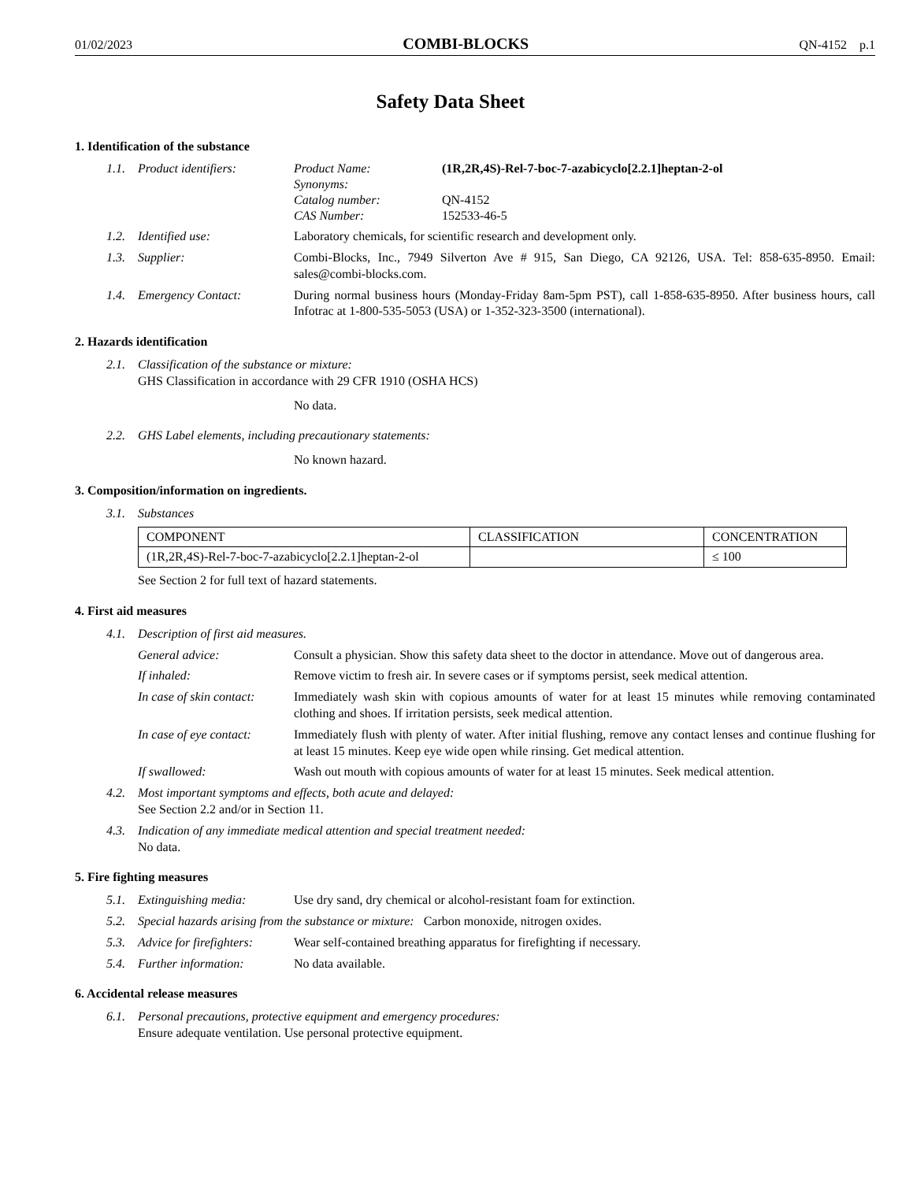01/02/2023 COMBI-BLOCKS QN-4152 p.1
Safety Data Sheet
1. Identification of the substance
1.1. Product identifiers:
Product Name: (1R,2R,4S)-Rel-7-boc-7-azabicyclo[2.2.1]heptan-2-ol Synonyms: Catalog number: QN-4152 CAS Number: 152533-46-5
1.2. Identified use: Laboratory chemicals, for scientific research and development only.
1.3. Supplier: Combi-Blocks, Inc., 7949 Silverton Ave # 915, San Diego, CA 92126, USA. Tel: 858-635-8950. Email: sales@combi-blocks.com.
1.4. Emergency Contact: During normal business hours (Monday-Friday 8am-5pm PST), call 1-858-635-8950. After business hours, call Infotrac at 1-800-535-5053 (USA) or 1-352-323-3500 (international).
2. Hazards identification
2.1. Classification of the substance or mixture:
GHS Classification in accordance with 29 CFR 1910 (OSHA HCS)
No data.
2.2. GHS Label elements, including precautionary statements:
No known hazard.
3. Composition/information on ingredients.
3.1. Substances
| COMPONENT | CLASSIFICATION | CONCENTRATION |
| --- | --- | --- |
| (1R,2R,4S)-Rel-7-boc-7-azabicyclo[2.2.1]heptan-2-ol | | ≤ 100 |
See Section 2 for full text of hazard statements.
4. First aid measures
4.1. Description of first aid measures.
General advice: Consult a physician. Show this safety data sheet to the doctor in attendance. Move out of dangerous area.
If inhaled: Remove victim to fresh air. In severe cases or if symptoms persist, seek medical attention.
In case of skin contact: Immediately wash skin with copious amounts of water for at least 15 minutes while removing contaminated clothing and shoes. If irritation persists, seek medical attention.
In case of eye contact: Immediately flush with plenty of water. After initial flushing, remove any contact lenses and continue flushing for at least 15 minutes. Keep eye wide open while rinsing. Get medical attention.
If swallowed: Wash out mouth with copious amounts of water for at least 15 minutes. Seek medical attention.
4.2. Most important symptoms and effects, both acute and delayed:
See Section 2.2 and/or in Section 11.
4.3. Indication of any immediate medical attention and special treatment needed:
No data.
5. Fire fighting measures
5.1. Extinguishing media: Use dry sand, dry chemical or alcohol-resistant foam for extinction.
5.2. Special hazards arising from the substance or mixture: Carbon monoxide, nitrogen oxides.
5.3. Advice for firefighters: Wear self-contained breathing apparatus for firefighting if necessary.
5.4. Further information: No data available.
6. Accidental release measures
6.1. Personal precautions, protective equipment and emergency procedures:
Ensure adequate ventilation. Use personal protective equipment.